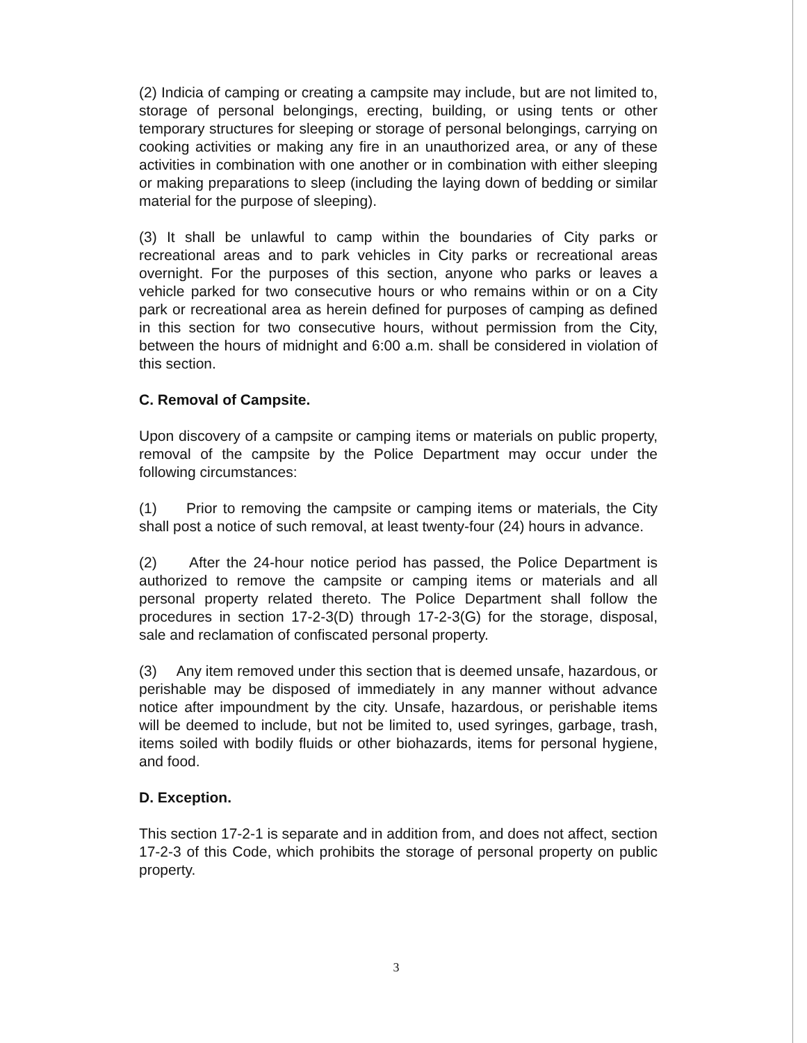(2) Indicia of camping or creating a campsite may include, but are not limited to, storage of personal belongings, erecting, building, or using tents or other temporary structures for sleeping or storage of personal belongings, carrying on cooking activities or making any fire in an unauthorized area, or any of these activities in combination with one another or in combination with either sleeping or making preparations to sleep (including the laying down of bedding or similar material for the purpose of sleeping).
(3) It shall be unlawful to camp within the boundaries of City parks or recreational areas and to park vehicles in City parks or recreational areas overnight. For the purposes of this section, anyone who parks or leaves a vehicle parked for two consecutive hours or who remains within or on a City park or recreational area as herein defined for purposes of camping as defined in this section for two consecutive hours, without permission from the City, between the hours of midnight and 6:00 a.m. shall be considered in violation of this section.
C. Removal of Campsite.
Upon discovery of a campsite or camping items or materials on public property, removal of the campsite by the Police Department may occur under the following circumstances:
(1) Prior to removing the campsite or camping items or materials, the City shall post a notice of such removal, at least twenty-four (24) hours in advance.
(2) After the 24-hour notice period has passed, the Police Department is authorized to remove the campsite or camping items or materials and all personal property related thereto. The Police Department shall follow the procedures in section 17-2-3(D) through 17-2-3(G) for the storage, disposal, sale and reclamation of confiscated personal property.
(3) Any item removed under this section that is deemed unsafe, hazardous, or perishable may be disposed of immediately in any manner without advance notice after impoundment by the city. Unsafe, hazardous, or perishable items will be deemed to include, but not be limited to, used syringes, garbage, trash, items soiled with bodily fluids or other biohazards, items for personal hygiene, and food.
D. Exception.
This section 17-2-1 is separate and in addition from, and does not affect, section 17-2-3 of this Code, which prohibits the storage of personal property on public property.
3